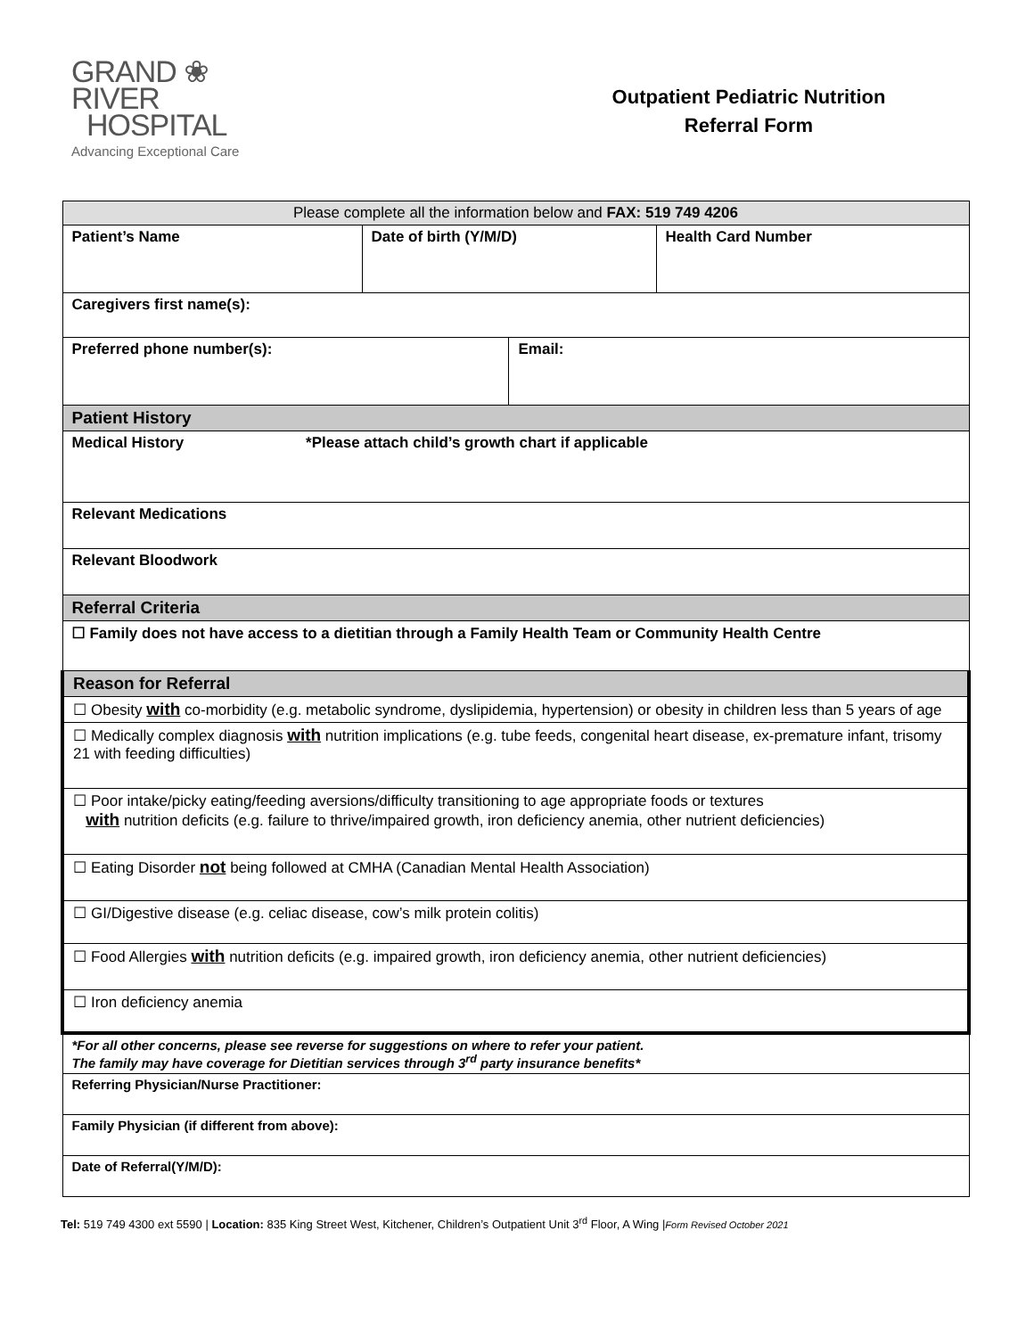GRAND ❀ RIVER
HOSPITAL
Advancing Exceptional Care
Outpatient Pediatric Nutrition
Referral Form
| Please complete all the information below and FAX: 519 749 4206 | | | |
| Patient’s Name | Date of birth (Y/M/D) | | Health Card Number |
| Caregivers first name(s): | | | |
| Preferred phone number(s): | | Email: | |
| Patient History | | | |
| Medical History *Please attach child’s growth chart if applicable | | | |
| Relevant Medications | | | |
| Relevant Bloodwork | | | |
| Referral Criteria | | | |
| ☐ Family does not have access to a dietitian through a Family Health Team or Community Health Centre | | | |
| Reason for Referral | | | |
| ☐ Obesity with co-morbidity (e.g. metabolic syndrome, dyslipidemia, hypertension) or obesity in children less than 5 years of age | | | |
| ☐ Medically complex diagnosis with nutrition implications (e.g. tube feeds, congenital heart disease, ex-premature infant, trisomy 21 with feeding difficulties) | | | |
| ☐ Poor intake/picky eating/feeding aversions/difficulty transitioning to age appropriate foods or textures with nutrition deficits (e.g. failure to thrive/impaired growth, iron deficiency anemia, other nutrient deficiencies) | | | |
| ☐ Eating Disorder not being followed at CMHA (Canadian Mental Health Association) | | | |
| ☐ GI/Digestive disease (e.g. celiac disease, cow’s milk protein colitis) | | | |
| ☐ Food Allergies with nutrition deficits (e.g. impaired growth, iron deficiency anemia, other nutrient deficiencies) | | | |
| ☐ Iron deficiency anemia | | | |
| *For all other concerns, please see reverse for suggestions on where to refer your patient. The family may have coverage for Dietitian services through 3<sup>rd</sup> party insurance benefits* | | | |
| Referring Physician/Nurse Practitioner: | | | |
| Family Physician (if different from above): | | | |
| Date of Referral(Y/M/D): | | | |
Tel: 519 749 4300 ext 5590 | Location: 835 King Street West, Kitchener, Children’s Outpatient Unit 3<sup>rd</sup> Floor, A Wing |Form Revised October 2021